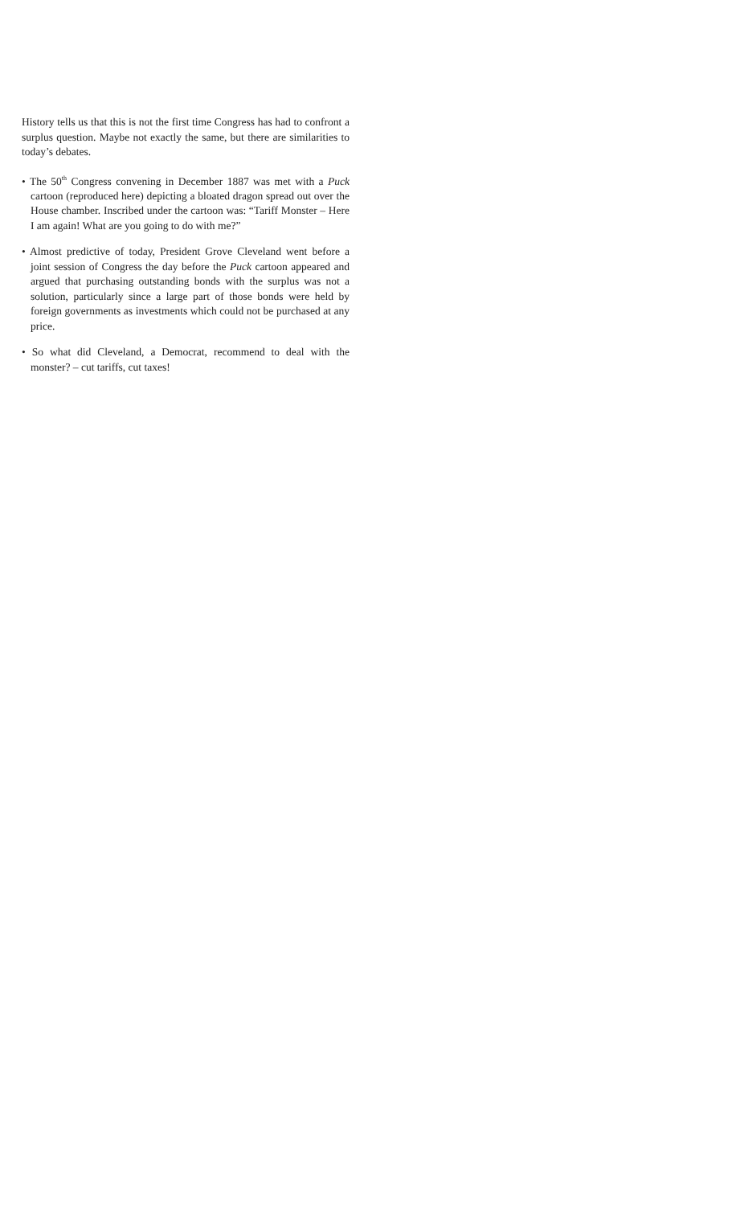History tells us that this is not the first time Congress has had to confront a surplus question. Maybe not exactly the same, but there are similarities to today’s debates.
• The 50<sup>th</sup> Congress convening in December 1887 was met with a Puck cartoon (reproduced here) depicting a bloated dragon spread out over the House chamber. Inscribed under the cartoon was: “Tariff Monster – Here I am again! What are you going to do with me?”
• Almost predictive of today, President Grove Cleveland went before a joint session of Congress the day before the Puck cartoon appeared and argued that purchasing outstanding bonds with the surplus was not a solution, particularly since a large part of those bonds were held by foreign governments as investments which could not be purchased at any price.
• So what did Cleveland, a Democrat, recommend to deal with the monster? – cut tariffs, cut taxes!